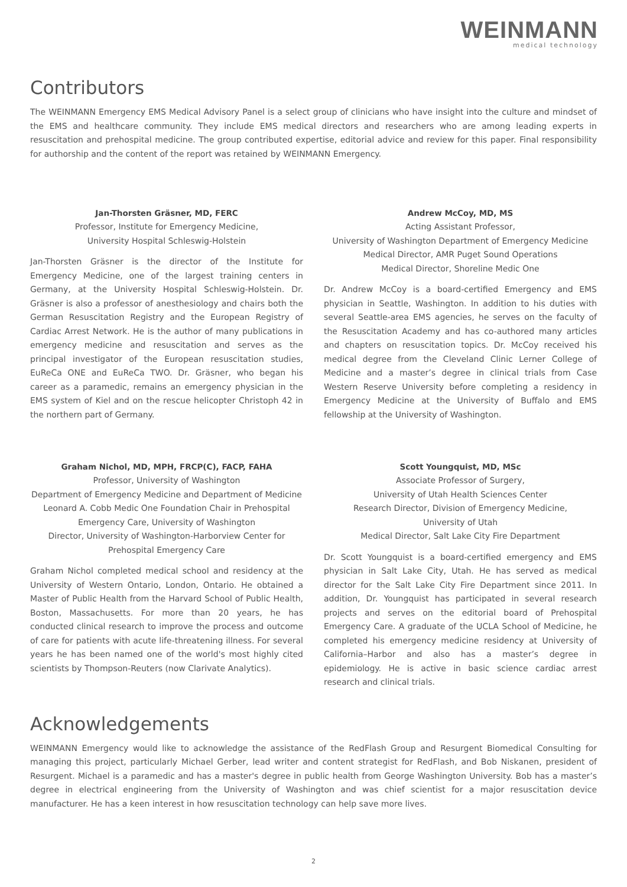WEINMANN
medical technology
Contributors
The WEINMANN Emergency EMS Medical Advisory Panel is a select group of clinicians who have insight into the culture and mindset of the EMS and healthcare community. They include EMS medical directors and researchers who are among leading experts in resuscitation and prehospital medicine. The group contributed expertise, editorial advice and review for this paper. Final responsibility for authorship and the content of the report was retained by WEINMANN Emergency.
Jan-Thorsten Gräsner, MD, FERC
Professor, Institute for Emergency Medicine,
University Hospital Schleswig-Holstein
Jan-Thorsten Gräsner is the director of the Institute for Emergency Medicine, one of the largest training centers in Germany, at the University Hospital Schleswig-Holstein. Dr. Gräsner is also a professor of anesthesiology and chairs both the German Resuscitation Registry and the European Registry of Cardiac Arrest Network. He is the author of many publications in emergency medicine and resuscitation and serves as the principal investigator of the European resuscitation studies, EuReCa ONE and EuReCa TWO. Dr. Gräsner, who began his career as a paramedic, remains an emergency physician in the EMS system of Kiel and on the rescue helicopter Christoph 42 in the northern part of Germany.
Graham Nichol, MD, MPH, FRCP(C), FACP, FAHA
Professor, University of Washington
Department of Emergency Medicine and Department of Medicine
Leonard A. Cobb Medic One Foundation Chair in Prehospital
Emergency Care, University of Washington
Director, University of Washington-Harborview Center for
Prehospital Emergency Care
Graham Nichol completed medical school and residency at the University of Western Ontario, London, Ontario. He obtained a Master of Public Health from the Harvard School of Public Health, Boston, Massachusetts. For more than 20 years, he has conducted clinical research to improve the process and outcome of care for patients with acute life-threatening illness. For several years he has been named one of the world's most highly cited scientists by Thompson-Reuters (now Clarivate Analytics).
Andrew McCoy, MD, MS
Acting Assistant Professor,
University of Washington Department of Emergency Medicine
Medical Director, AMR Puget Sound Operations
Medical Director, Shoreline Medic One
Dr. Andrew McCoy is a board-certified Emergency and EMS physician in Seattle, Washington. In addition to his duties with several Seattle-area EMS agencies, he serves on the faculty of the Resuscitation Academy and has co-authored many articles and chapters on resuscitation topics. Dr. McCoy received his medical degree from the Cleveland Clinic Lerner College of Medicine and a master’s degree in clinical trials from Case Western Reserve University before completing a residency in Emergency Medicine at the University of Buffalo and EMS fellowship at the University of Washington.
Scott Youngquist, MD, MSc
Associate Professor of Surgery,
University of Utah Health Sciences Center
Research Director, Division of Emergency Medicine,
University of Utah
Medical Director, Salt Lake City Fire Department
Dr. Scott Youngquist is a board-certified emergency and EMS physician in Salt Lake City, Utah. He has served as medical director for the Salt Lake City Fire Department since 2011. In addition, Dr. Youngquist has participated in several research projects and serves on the editorial board of Prehospital Emergency Care. A graduate of the UCLA School of Medicine, he completed his emergency medicine residency at University of California–Harbor and also has a master’s degree in epidemiology. He is active in basic science cardiac arrest research and clinical trials.
Acknowledgements
WEINMANN Emergency would like to acknowledge the assistance of the RedFlash Group and Resurgent Biomedical Consulting for managing this project, particularly Michael Gerber, lead writer and content strategist for RedFlash, and Bob Niskanen, president of Resurgent. Michael is a paramedic and has a master's degree in public health from George Washington University. Bob has a master’s degree in electrical engineering from the University of Washington and was chief scientist for a major resuscitation device manufacturer. He has a keen interest in how resuscitation technology can help save more lives.
2